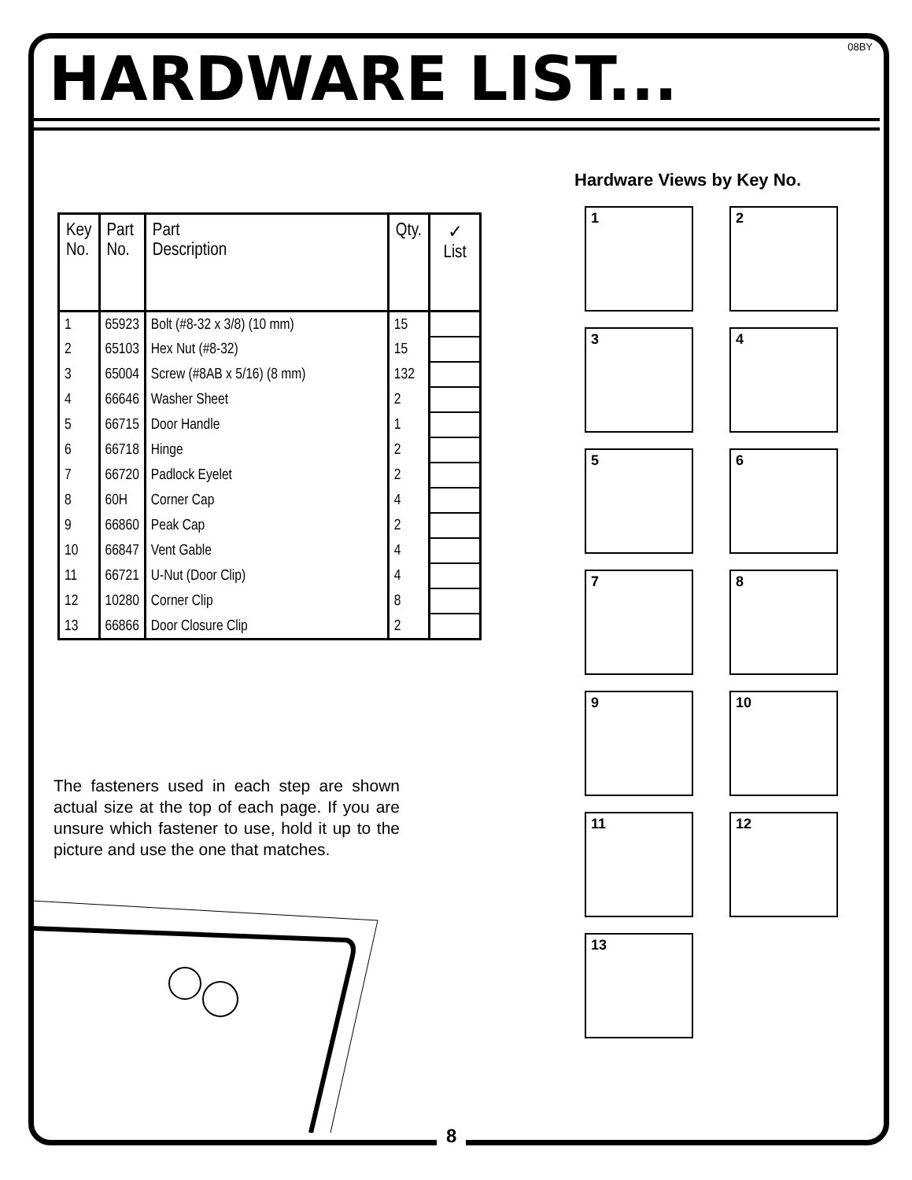08BY HARDWARE LIST...
| Key No. | Part No. | Part Description | Qty. | ✓ List |
| --- | --- | --- | --- | --- |
| 1 | 65923 | Bolt (#8-32 x 3/8) (10 mm) | 15 | |
| 2 | 65103 | Hex Nut (#8-32) | 15 | |
| 3 | 65004 | Screw (#8AB x 5/16) (8 mm) | 132 | |
| 4 | 66646 | Washer Sheet | 2 | |
| 5 | 66715 | Door Handle | 1 | |
| 6 | 66718 | Hinge | 2 | |
| 7 | 66720 | Padlock Eyelet | 2 | |
| 8 | 60H | Corner Cap | 4 | |
| 9 | 66860 | Peak Cap | 2 | |
| 10 | 66847 | Vent Gable | 4 | |
| 11 | 66721 | U-Nut (Door Clip) | 4 | |
| 12 | 10280 | Corner Clip | 8 | |
| 13 | 66866 | Door Closure Clip | 2 | |
The fasteners used in each step are shown actual size at the top of each page. If you are unsure which fastener to use, hold it up to the picture and use the one that matches.
Hardware Views by Key No.
1
2
3
4
5
6
7
8
9
10
11
12
13
8